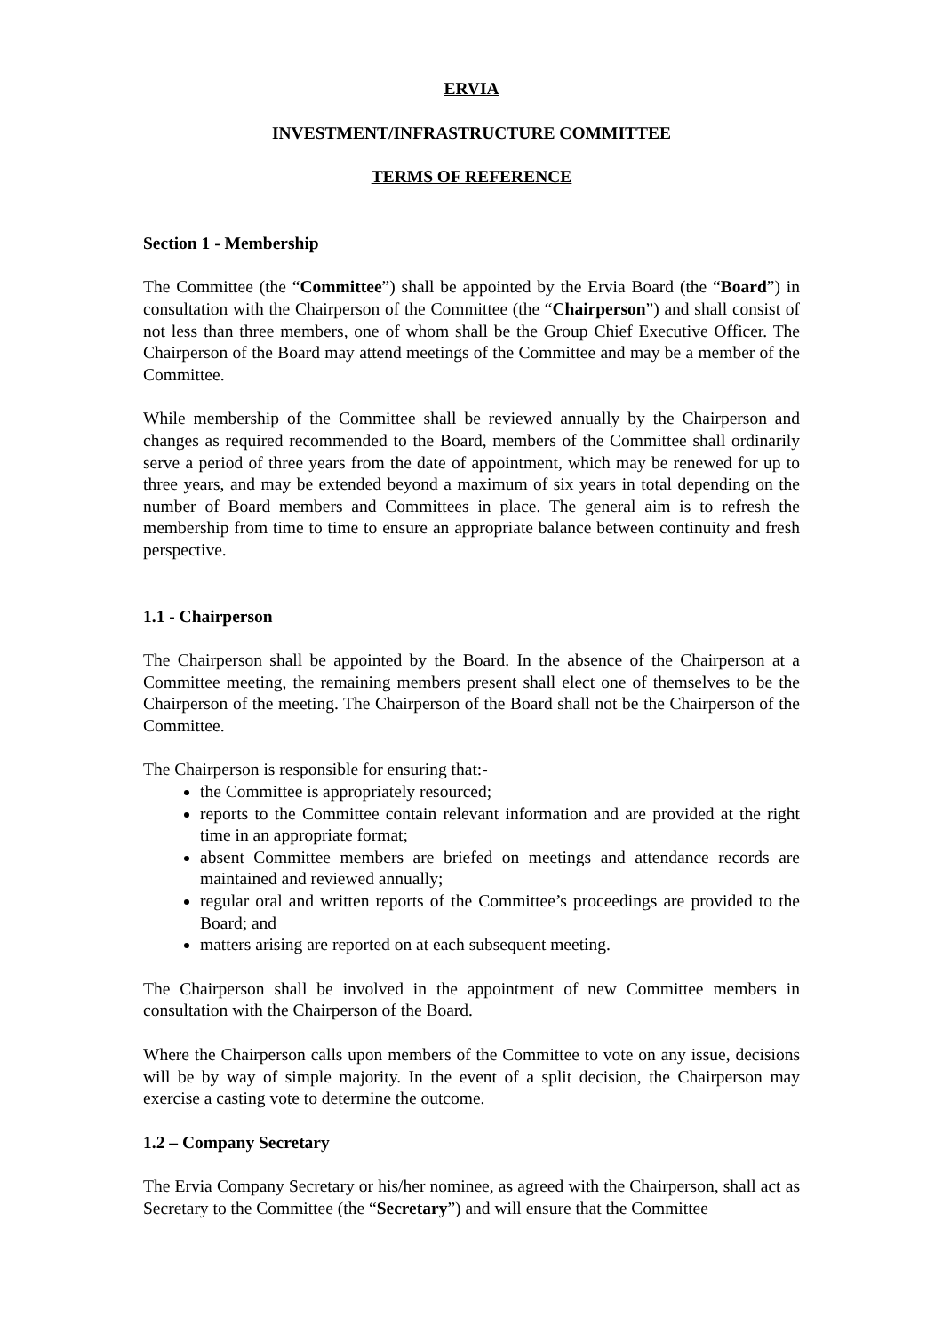ERVIA
INVESTMENT/INFRASTRUCTURE COMMITTEE
TERMS OF REFERENCE
Section 1 - Membership
The Committee (the “Committee”) shall be appointed by the Ervia Board (the “Board”) in consultation with the Chairperson of the Committee (the “Chairperson”) and shall consist of not less than three members, one of whom shall be the Group Chief Executive Officer. The Chairperson of the Board may attend meetings of the Committee and may be a member of the Committee.
While membership of the Committee shall be reviewed annually by the Chairperson and changes as required recommended to the Board, members of the Committee shall ordinarily serve a period of three years from the date of appointment, which may be renewed for up to three years, and may be extended beyond a maximum of six years in total depending on the number of Board members and Committees in place. The general aim is to refresh the membership from time to time to ensure an appropriate balance between continuity and fresh perspective.
1.1 - Chairperson
The Chairperson shall be appointed by the Board. In the absence of the Chairperson at a Committee meeting, the remaining members present shall elect one of themselves to be the Chairperson of the meeting. The Chairperson of the Board shall not be the Chairperson of the Committee.
The Chairperson is responsible for ensuring that:-
the Committee is appropriately resourced;
reports to the Committee contain relevant information and are provided at the right time in an appropriate format;
absent Committee members are briefed on meetings and attendance records are maintained and reviewed annually;
regular oral and written reports of the Committee’s proceedings are provided to the Board; and
matters arising are reported on at each subsequent meeting.
The Chairperson shall be involved in the appointment of new Committee members in consultation with the Chairperson of the Board.
Where the Chairperson calls upon members of the Committee to vote on any issue, decisions will be by way of simple majority. In the event of a split decision, the Chairperson may exercise a casting vote to determine the outcome.
1.2 – Company Secretary
The Ervia Company Secretary or his/her nominee, as agreed with the Chairperson, shall act as Secretary to the Committee (the “Secretary”) and will ensure that the Committee